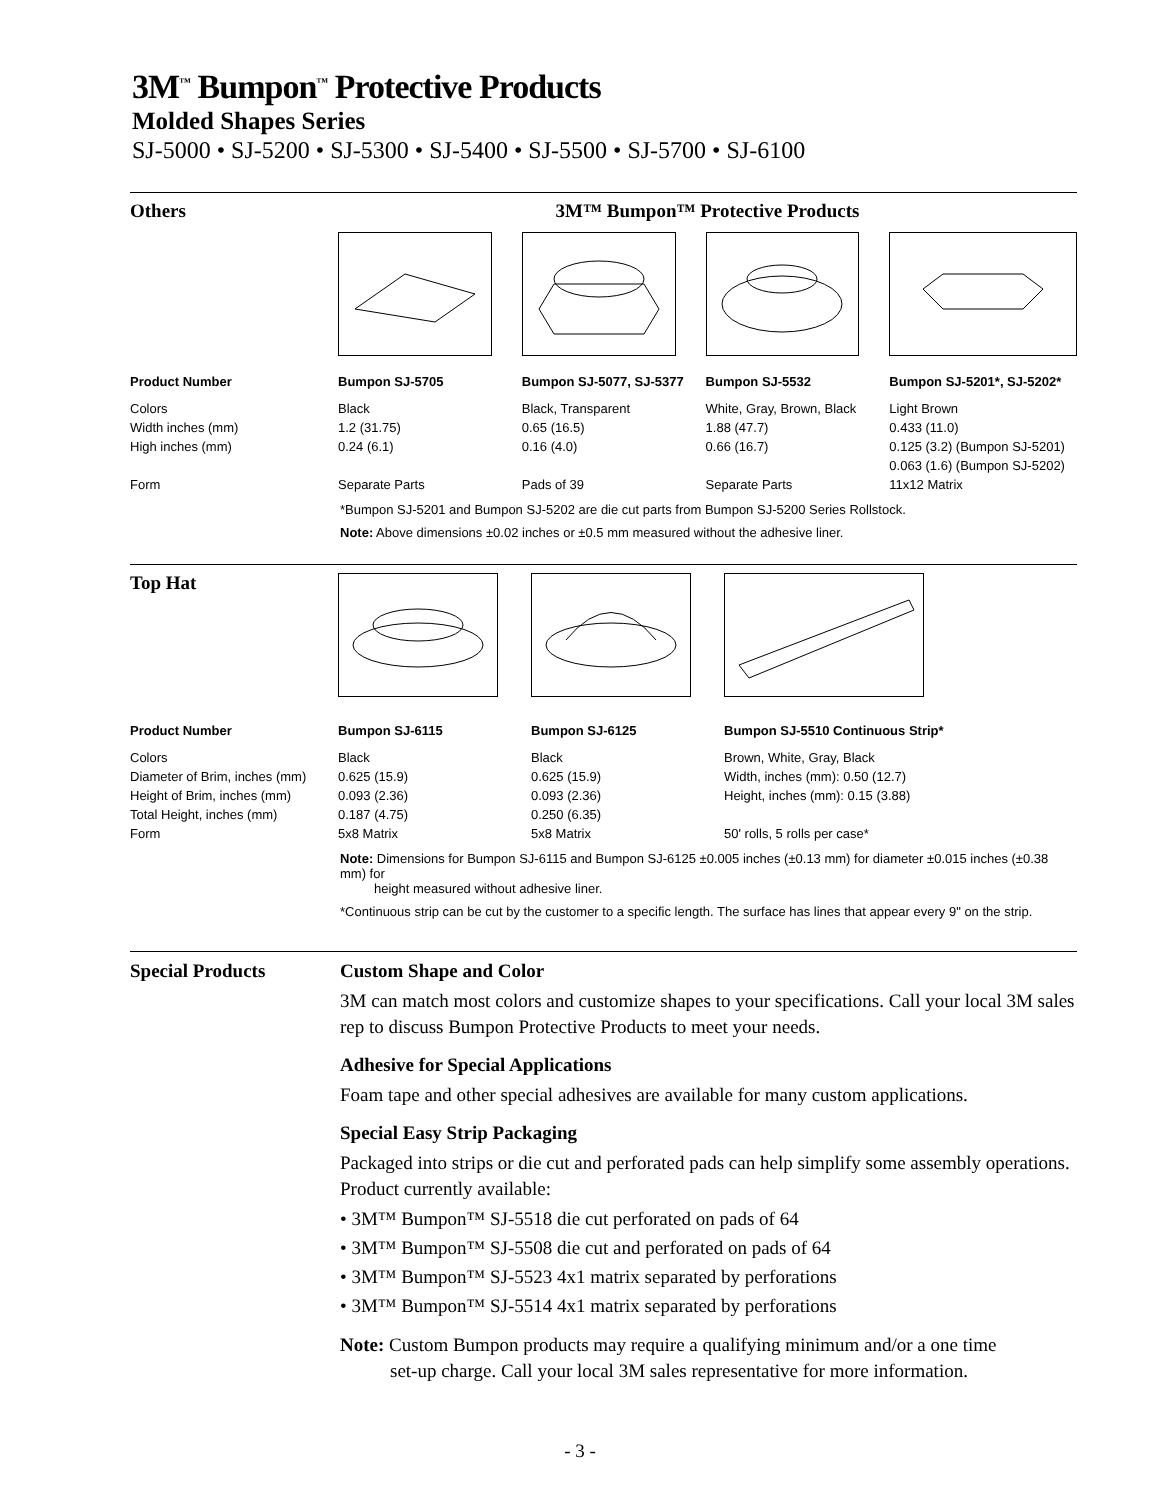3M<sup>™</sup> Bumpon<sup>™</sup> Protective Products
Molded Shapes Series
SJ-5000 • SJ-5200 • SJ-5300 • SJ-5400 • SJ-5500 • SJ-5700 • SJ-6100
| Others | 3M™ Bumpon™ Protective Products | | | |
| Product Number | Bumpon SJ-5705 | Bumpon SJ-5077, SJ-5377 | Bumpon SJ-5532 | Bumpon SJ-5201*, SJ-5202* |
| Colors Width inches (mm) High inches (mm) | Black 1.2 (31.75) 0.24 (6.1) | Black, Transparent 0.65 (16.5) 0.16 (4.0) | White, Gray, Brown, Black 1.88 (47.7) 0.66 (16.7) | Light Brown 0.433 (11.0) 0.125 (3.2) (Bumpon SJ-5201) 0.063 (1.6) (Bumpon SJ-5202) |
| Form | Separate Parts | Pads of 39 | Separate Parts | 11x12 Matrix |
*Bumpon SJ-5201 and Bumpon SJ-5202 are die cut parts from Bumpon SJ-5200 Series Rollstock.
Note: Above dimensions ±0.02 inches or ±0.5 mm measured without the adhesive liner.
| Top Hat | | | | |
| Product Number | Bumpon SJ-6115 | Bumpon SJ-6125 | Bumpon SJ-5510 Continuous Strip* | |
| Colors Diameter of Brim, inches (mm) Height of Brim, inches (mm) Total Height, inches (mm) Form | Black 0.625 (15.9) 0.093 (2.36) 0.187 (4.75) 5x8 Matrix | Black 0.625 (15.9) 0.093 (2.36) 0.250 (6.35) 5x8 Matrix | Brown, White, Gray, Black Width, inches (mm): 0.50 (12.7) Height, inches (mm): 0.15 (3.88) 50' rolls, 5 rolls per case* | |
Note: Dimensions for Bumpon SJ-6115 and Bumpon SJ-6125 ±0.005 inches (±0.13 mm) for diameter ±0.015 inches (±0.38 mm) for
height measured without adhesive liner.
*Continuous strip can be cut by the customer to a specific length. The surface has lines that appear every 9" on the strip.
Special Products Custom Shape and Color
3M can match most colors and customize shapes to your specifications. Call your local 3M sales rep to discuss Bumpon Protective Products to meet your needs.
Adhesive for Special Applications
Foam tape and other special adhesives are available for many custom applications.
Special Easy Strip Packaging
Packaged into strips or die cut and perforated pads can help simplify some assembly operations. Product currently available:
• 3M™ Bumpon™ SJ-5518 die cut perforated on pads of 64
• 3M™ Bumpon™ SJ-5508 die cut and perforated on pads of 64
• 3M™ Bumpon™ SJ-5523 4x1 matrix separated by perforations
• 3M™ Bumpon™ SJ-5514 4x1 matrix separated by perforations
Note: Custom Bumpon products may require a qualifying minimum and/or a one time
set-up charge. Call your local 3M sales representative for more information.
- 3 -